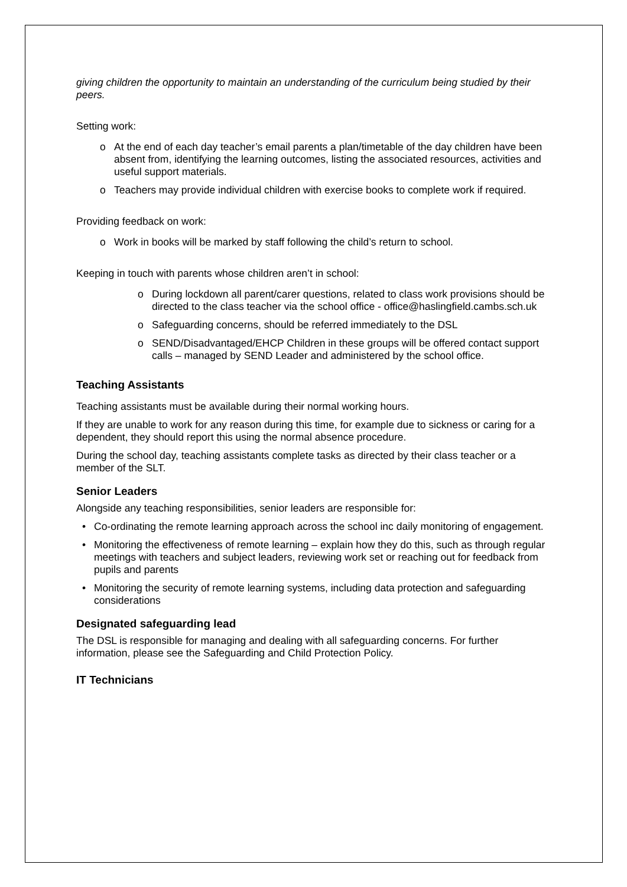giving children the opportunity to maintain an understanding of the curriculum being studied by their peers.
Setting work:
o At the end of each day teacher’s email parents a plan/timetable of the day children have been absent from, identifying the learning outcomes, listing the associated resources, activities and useful support materials.
o Teachers may provide individual children with exercise books to complete work if required.
Providing feedback on work:
o Work in books will be marked by staff following the child’s return to school.
Keeping in touch with parents whose children aren’t in school:
o During lockdown all parent/carer questions, related to class work provisions should be directed to the class teacher via the school office - office@haslingfield.cambs.sch.uk
o Safeguarding concerns, should be referred immediately to the DSL
o SEND/Disadvantaged/EHCP Children in these groups will be offered contact support calls – managed by SEND Leader and administered by the school office.
Teaching Assistants
Teaching assistants must be available during their normal working hours.
If they are unable to work for any reason during this time, for example due to sickness or caring for a dependent, they should report this using the normal absence procedure.
During the school day, teaching assistants complete tasks as directed by their class teacher or a member of the SLT.
Senior Leaders
Alongside any teaching responsibilities, senior leaders are responsible for:
• Co-ordinating the remote learning approach across the school inc daily monitoring of engagement.
• Monitoring the effectiveness of remote learning – explain how they do this, such as through regular meetings with teachers and subject leaders, reviewing work set or reaching out for feedback from pupils and parents
• Monitoring the security of remote learning systems, including data protection and safeguarding considerations
Designated safeguarding lead
The DSL is responsible for managing and dealing with all safeguarding concerns. For further information, please see the Safeguarding and Child Protection Policy.
IT Technicians